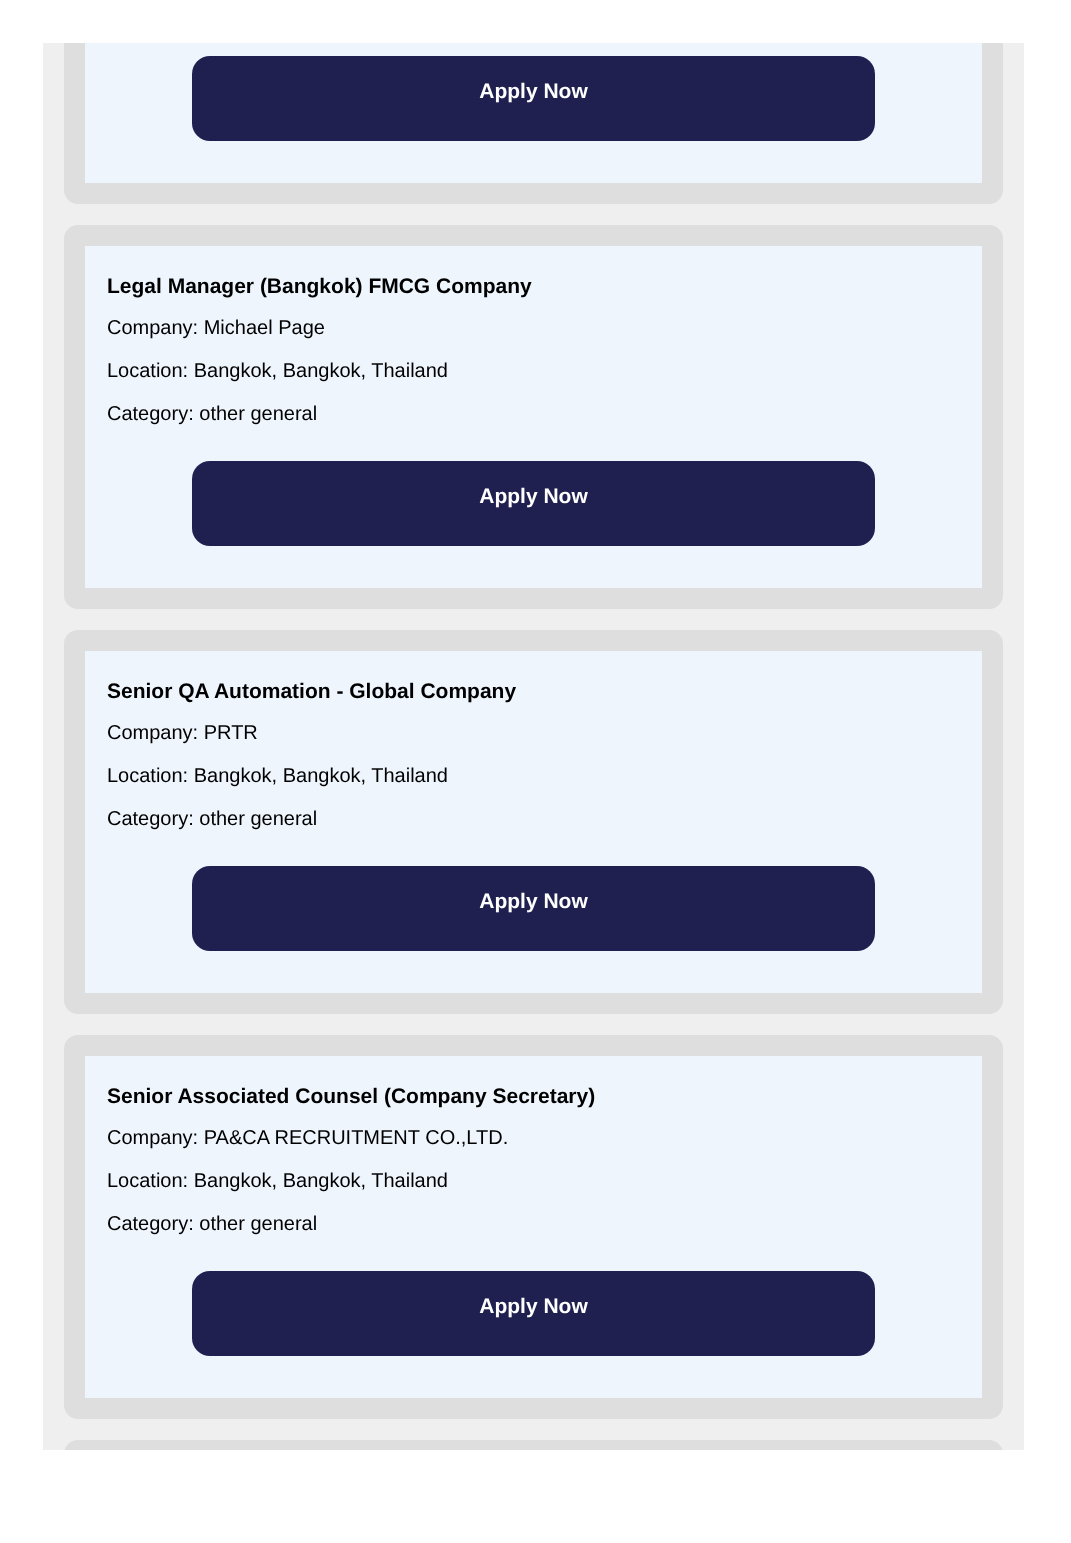Apply Now
Legal Manager (Bangkok) FMCG Company
Company: Michael Page
Location: Bangkok, Bangkok, Thailand
Category: other general
Apply Now
Senior QA Automation - Global Company
Company: PRTR
Location: Bangkok, Bangkok, Thailand
Category: other general
Apply Now
Senior Associated Counsel (Company Secretary)
Company: PA&CA RECRUITMENT CO.,LTD.
Location: Bangkok, Bangkok, Thailand
Category: other general
Apply Now